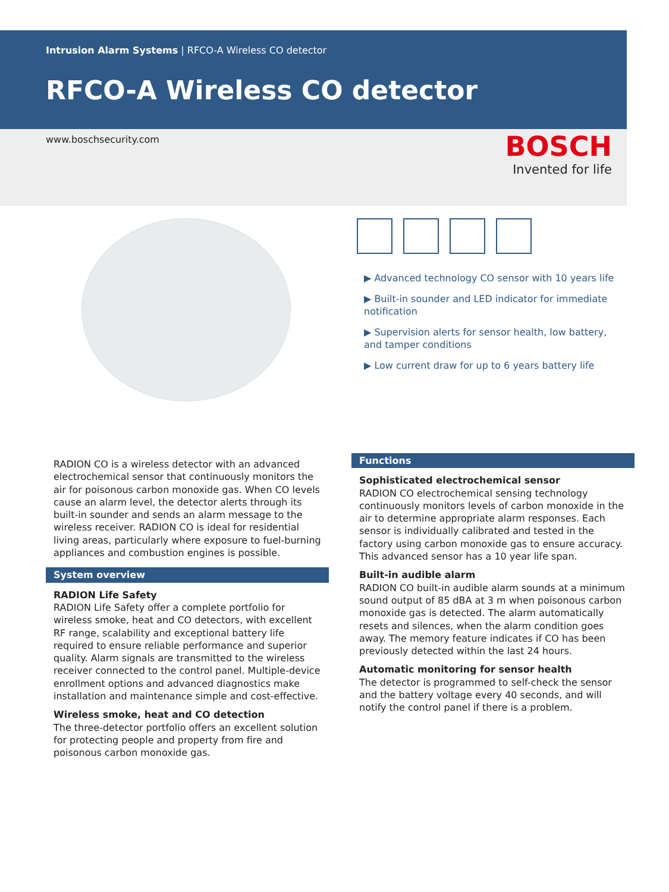Intrusion Alarm Systems | RFCO-A Wireless CO detector
RFCO-A Wireless CO detector
www.boschsecurity.com
BOSCH
Invented for life
▶ Advanced technology CO sensor with 10 years life
▶ Built-in sounder and LED indicator for immediate notification
▶ Supervision alerts for sensor health, low battery, and tamper conditions
▶ Low current draw for up to 6 years battery life
RADION CO is a wireless detector with an advanced electrochemical sensor that continuously monitors the air for poisonous carbon monoxide gas. When CO levels cause an alarm level, the detector alerts through its built-in sounder and sends an alarm message to the wireless receiver. RADION CO is ideal for residential living areas, particularly where exposure to fuel-burning appliances and combustion engines is possible.
System overview
RADION Life Safety
RADION Life Safety offer a complete portfolio for wireless smoke, heat and CO detectors, with excellent RF range, scalability and exceptional battery life required to ensure reliable performance and superior quality. Alarm signals are transmitted to the wireless receiver connected to the control panel. Multiple-device enrollment options and advanced diagnostics make installation and maintenance simple and cost-effective.
Wireless smoke, heat and CO detection
The three-detector portfolio offers an excellent solution for protecting people and property from fire and poisonous carbon monoxide gas.
Functions
Sophisticated electrochemical sensor
RADION CO electrochemical sensing technology continuously monitors levels of carbon monoxide in the air to determine appropriate alarm responses. Each sensor is individually calibrated and tested in the factory using carbon monoxide gas to ensure accuracy. This advanced sensor has a 10 year life span.
Built-in audible alarm
RADION CO built-in audible alarm sounds at a minimum sound output of 85 dBA at 3 m when poisonous carbon monoxide gas is detected. The alarm automatically resets and silences, when the alarm condition goes away. The memory feature indicates if CO has been previously detected within the last 24 hours.
Automatic monitoring for sensor health
The detector is programmed to self-check the sensor and the battery voltage every 40 seconds, and will notify the control panel if there is a problem.